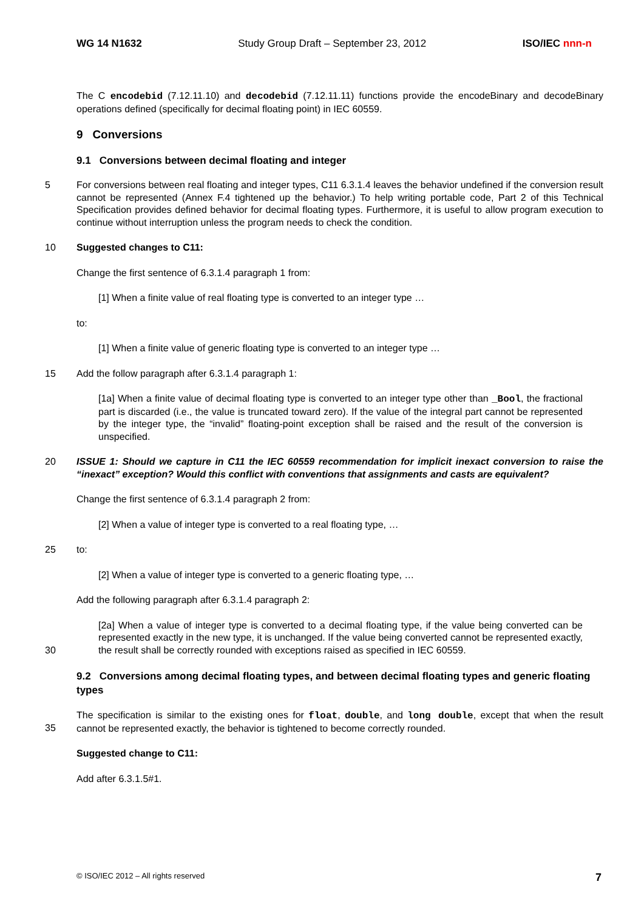WG 14 N1632 Study Group Draft – September 23, 2012 ISO/IEC nnn-n
The C encodebid (7.12.11.10) and decodebid (7.12.11.11) functions provide the encodeBinary and decodeBinary operations defined (specifically for decimal floating point) in IEC 60559.
9 Conversions
9.1 Conversions between decimal floating and integer
5 For conversions between real floating and integer types, C11 6.3.1.4 leaves the behavior undefined if the conversion result cannot be represented (Annex F.4 tightened up the behavior.) To help writing portable code, Part 2 of this Technical Specification provides defined behavior for decimal floating types. Furthermore, it is useful to allow program execution to continue without interruption unless the program needs to check the condition.
10 Suggested changes to C11:
Change the first sentence of 6.3.1.4 paragraph 1 from:
[1] When a finite value of real floating type is converted to an integer type …
to:
[1] When a finite value of generic floating type is converted to an integer type …
15 Add the follow paragraph after 6.3.1.4 paragraph 1:
[1a] When a finite value of decimal floating type is converted to an integer type other than _Bool, the fractional part is discarded (i.e., the value is truncated toward zero). If the value of the integral part cannot be represented by the integer type, the “invalid” floating-point exception shall be raised and the result of the conversion is unspecified.
20 ISSUE 1: Should we capture in C11 the IEC 60559 recommendation for implicit inexact conversion to raise the “inexact” exception? Would this conflict with conventions that assignments and casts are equivalent?
Change the first sentence of 6.3.1.4 paragraph 2 from:
[2] When a value of integer type is converted to a real floating type, …
25 to:
[2] When a value of integer type is converted to a generic floating type, …
Add the following paragraph after 6.3.1.4 paragraph 2:
30 [2a] When a value of integer type is converted to a decimal floating type, if the value being converted can be represented exactly in the new type, it is unchanged. If the value being converted cannot be represented exactly, the result shall be correctly rounded with exceptions raised as specified in IEC 60559.
9.2 Conversions among decimal floating types, and between decimal floating types and generic floating types
35 The specification is similar to the existing ones for float, double, and long double, except that when the result cannot be represented exactly, the behavior is tightened to become correctly rounded.
Suggested change to C11:
Add after 6.3.1.5#1.
© ISO/IEC 2012 – All rights reserved 7